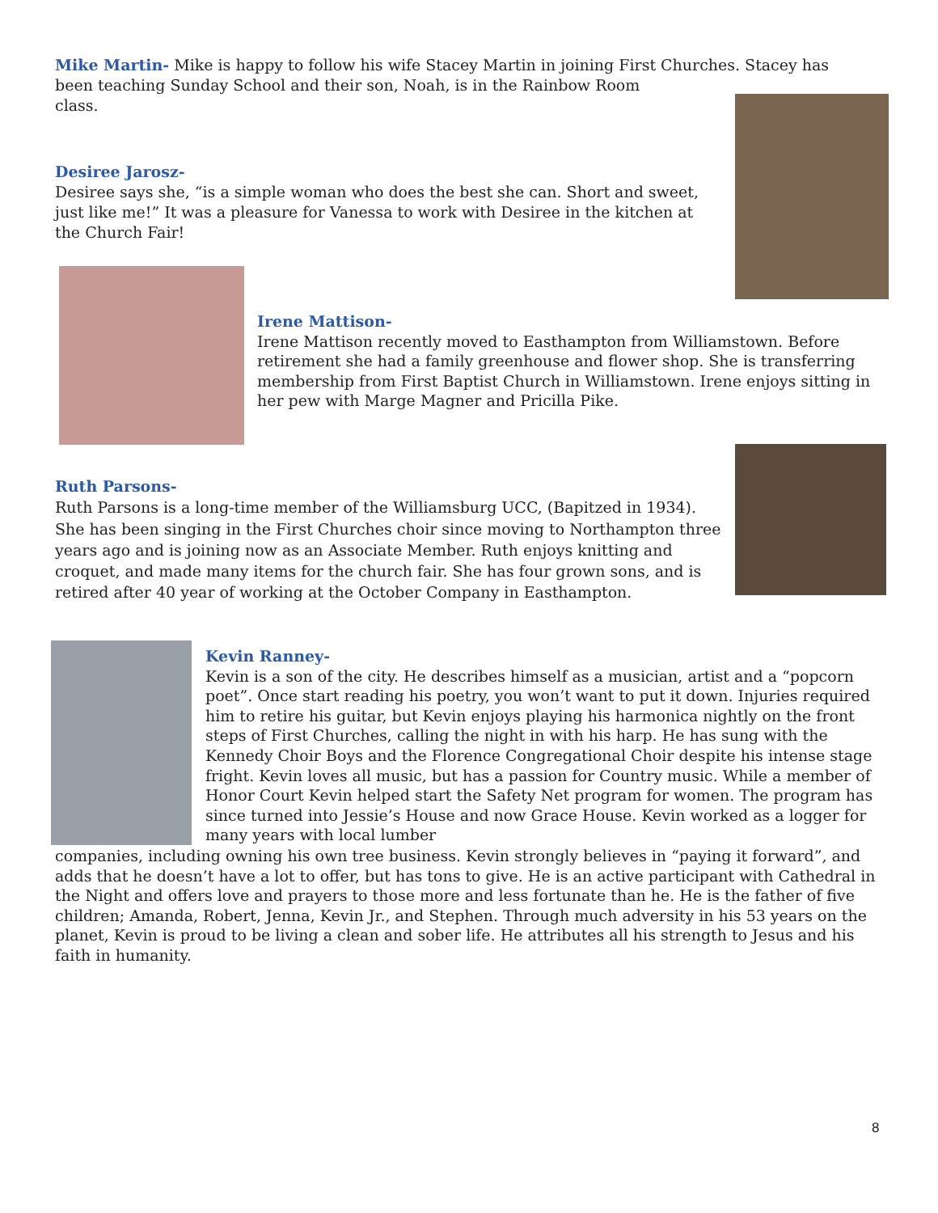Mike Martin- Mike is happy to follow his wife Stacey Martin in joining First Churches. Stacey has
been teaching Sunday School and their son, Noah, is in the Rainbow Room
class.
Desiree Jarosz-
Desiree says she, “is a simple woman who does the best she can. Short and sweet, just like me!” It was a pleasure for Vanessa to work with Desiree in the kitchen at the Church Fair!
Irene Mattison-
Irene Mattison recently moved to Easthampton from Williamstown. Before retirement she had a family greenhouse and flower shop. She is transferring membership from First Baptist Church in Williamstown. Irene enjoys sitting in her pew with Marge Magner and Pricilla Pike.
Ruth Parsons-
Ruth Parsons is a long-time member of the Williamsburg UCC, (Bapitzed in 1934). She has been singing in the First Churches choir since moving to Northampton three years ago and is joining now as an Associate Member. Ruth enjoys knitting and croquet, and made many items for the church fair. She has four grown sons, and is retired after 40 year of working at the October Company in Easthampton.
Kevin Ranney-
Kevin is a son of the city. He describes himself as a musician, artist and a “popcorn poet”. Once start reading his poetry, you won’t want to put it down. Injuries required him to retire his guitar, but Kevin enjoys playing his harmonica nightly on the front steps of First Churches, calling the night in with his harp. He has sung with the Kennedy Choir Boys and the Florence Congregational Choir despite his intense stage fright. Kevin loves all music, but has a passion for Country music. While a member of Honor Court Kevin helped start the Safety Net program for women. The program has since turned into Jessie’s House and now Grace House. Kevin worked as a logger for many years with local lumber
companies, including owning his own tree business. Kevin strongly believes in “paying it forward”, and adds that he doesn’t have a lot to offer, but has tons to give. He is an active participant with Cathedral in the Night and offers love and prayers to those more and less fortunate than he. He is the father of five children; Amanda, Robert, Jenna, Kevin Jr., and Stephen. Through much adversity in his 53 years on the planet, Kevin is proud to be living a clean and sober life. He attributes all his strength to Jesus and his faith in humanity.
8